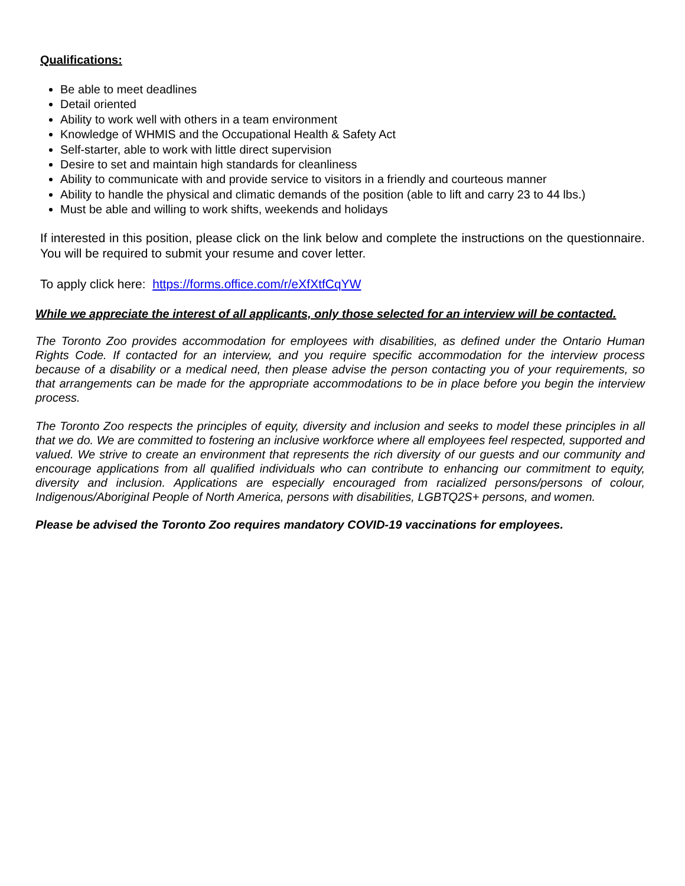Qualifications:
Be able to meet deadlines
Detail oriented
Ability to work well with others in a team environment
Knowledge of WHMIS and the Occupational Health & Safety Act
Self-starter, able to work with little direct supervision
Desire to set and maintain high standards for cleanliness
Ability to communicate with and provide service to visitors in a friendly and courteous manner
Ability to handle the physical and climatic demands of the position (able to lift and carry 23 to 44 lbs.)
Must be able and willing to work shifts, weekends and holidays
If interested in this position, please click on the link below and complete the instructions on the questionnaire. You will be required to submit your resume and cover letter.
To apply click here: https://forms.office.com/r/eXfXtfCqYW
While we appreciate the interest of all applicants, only those selected for an interview will be contacted.
The Toronto Zoo provides accommodation for employees with disabilities, as defined under the Ontario Human Rights Code. If contacted for an interview, and you require specific accommodation for the interview process because of a disability or a medical need, then please advise the person contacting you of your requirements, so that arrangements can be made for the appropriate accommodations to be in place before you begin the interview process.
The Toronto Zoo respects the principles of equity, diversity and inclusion and seeks to model these principles in all that we do. We are committed to fostering an inclusive workforce where all employees feel respected, supported and valued. We strive to create an environment that represents the rich diversity of our guests and our community and encourage applications from all qualified individuals who can contribute to enhancing our commitment to equity, diversity and inclusion. Applications are especially encouraged from racialized persons/persons of colour, Indigenous/Aboriginal People of North America, persons with disabilities, LGBTQ2S+ persons, and women.
Please be advised the Toronto Zoo requires mandatory COVID-19 vaccinations for employees.